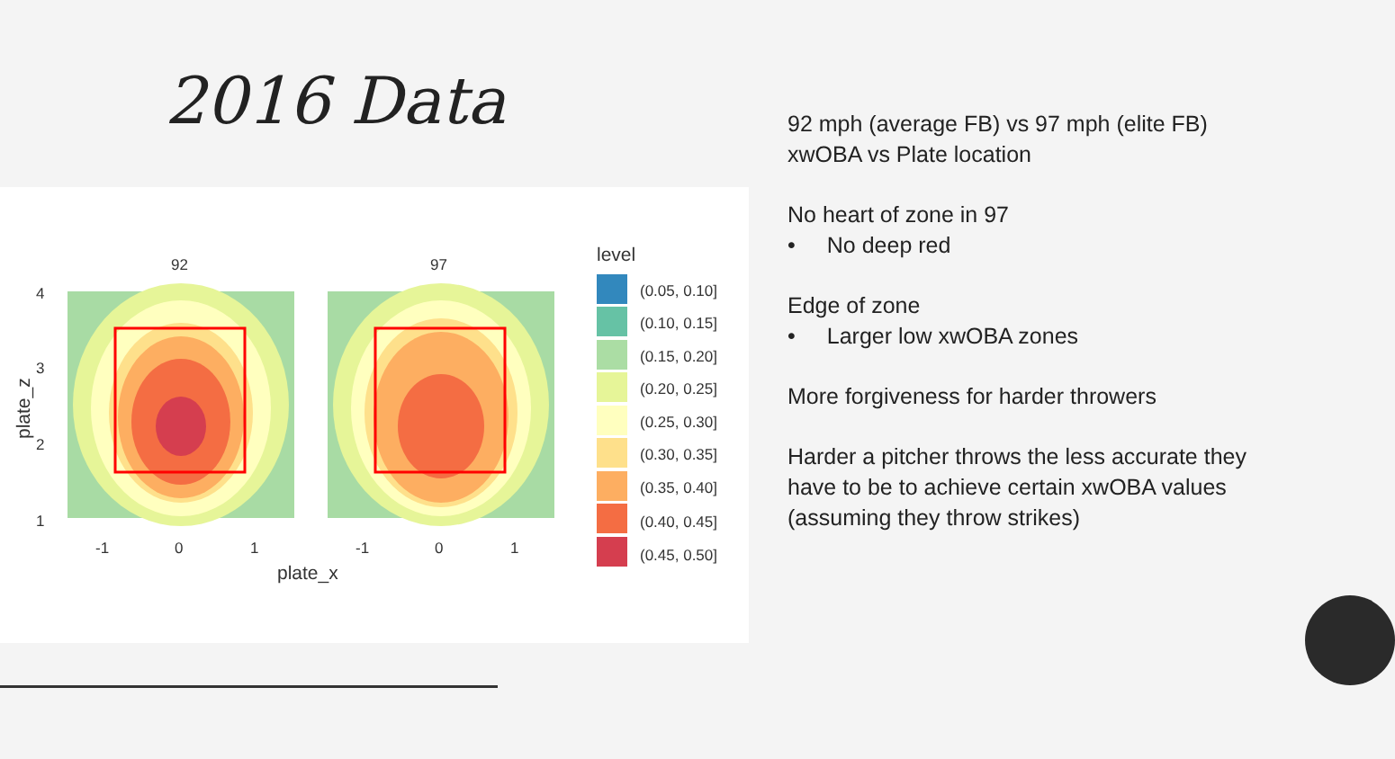2016 Data
92
97
4
3
2
1
-1
0
1
-1
0
1
plate_x
plate_z
level
(0.05, 0.10]
(0.10, 0.15]
(0.15, 0.20]
(0.20, 0.25]
(0.25, 0.30]
(0.30, 0.35]
(0.35, 0.40]
(0.40, 0.45]
(0.45, 0.50]
92 mph (average FB) vs 97 mph (elite FB)
xwOBA vs Plate location
No heart of zone in 97
• No deep red
Edge of zone
• Larger low xwOBA zones
More forgiveness for harder throwers
Harder a pitcher throws the less accurate they have to be to achieve certain xwOBA values (assuming they throw strikes)